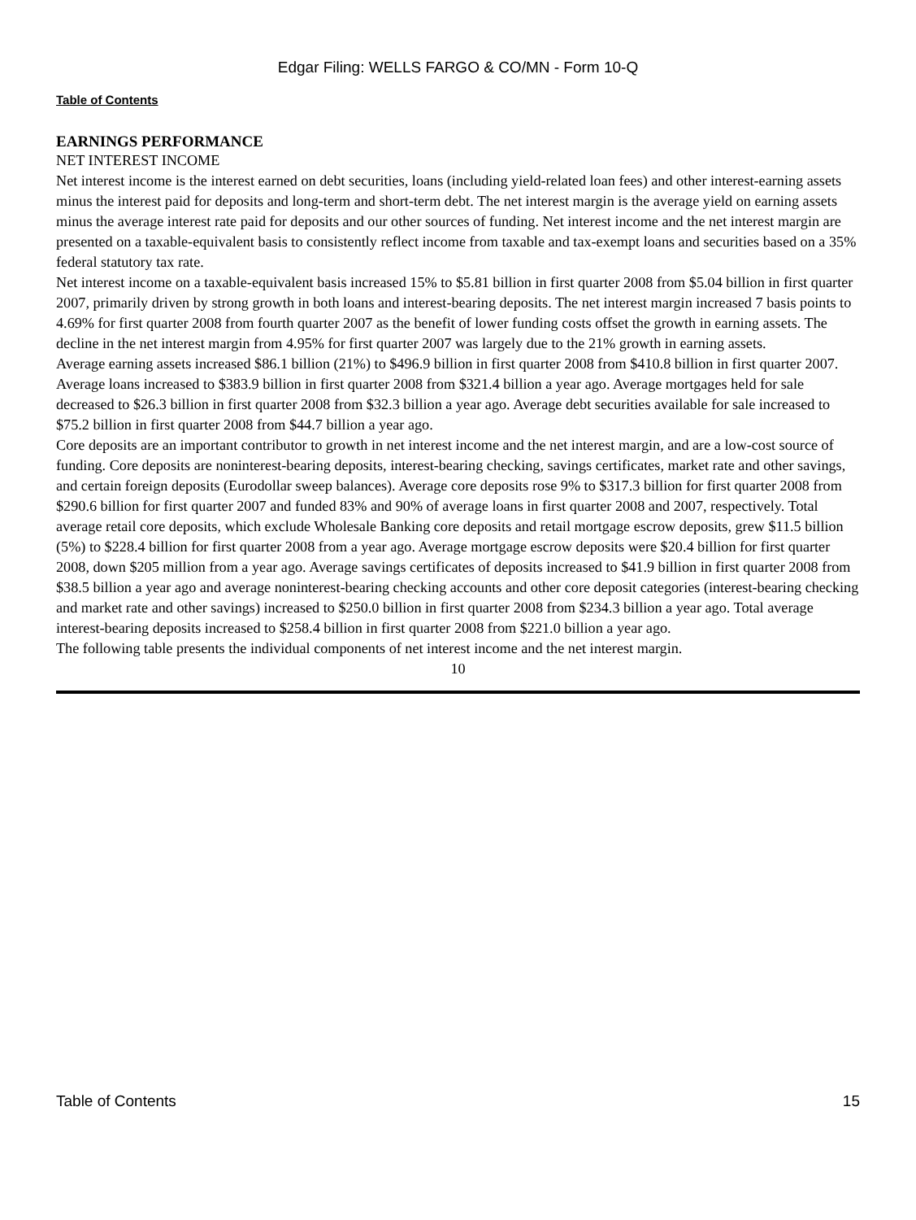Edgar Filing: WELLS FARGO & CO/MN - Form 10-Q
Table of Contents
EARNINGS PERFORMANCE
NET INTEREST INCOME
Net interest income is the interest earned on debt securities, loans (including yield-related loan fees) and other interest-earning assets minus the interest paid for deposits and long-term and short-term debt. The net interest margin is the average yield on earning assets minus the average interest rate paid for deposits and our other sources of funding. Net interest income and the net interest margin are presented on a taxable-equivalent basis to consistently reflect income from taxable and tax-exempt loans and securities based on a 35% federal statutory tax rate.
Net interest income on a taxable-equivalent basis increased 15% to $5.81 billion in first quarter 2008 from $5.04 billion in first quarter 2007, primarily driven by strong growth in both loans and interest-bearing deposits. The net interest margin increased 7 basis points to 4.69% for first quarter 2008 from fourth quarter 2007 as the benefit of lower funding costs offset the growth in earning assets. The decline in the net interest margin from 4.95% for first quarter 2007 was largely due to the 21% growth in earning assets.
Average earning assets increased $86.1 billion (21%) to $496.9 billion in first quarter 2008 from $410.8 billion in first quarter 2007. Average loans increased to $383.9 billion in first quarter 2008 from $321.4 billion a year ago. Average mortgages held for sale decreased to $26.3 billion in first quarter 2008 from $32.3 billion a year ago. Average debt securities available for sale increased to $75.2 billion in first quarter 2008 from $44.7 billion a year ago.
Core deposits are an important contributor to growth in net interest income and the net interest margin, and are a low-cost source of funding. Core deposits are noninterest-bearing deposits, interest-bearing checking, savings certificates, market rate and other savings, and certain foreign deposits (Eurodollar sweep balances). Average core deposits rose 9% to $317.3 billion for first quarter 2008 from $290.6 billion for first quarter 2007 and funded 83% and 90% of average loans in first quarter 2008 and 2007, respectively. Total average retail core deposits, which exclude Wholesale Banking core deposits and retail mortgage escrow deposits, grew $11.5 billion (5%) to $228.4 billion for first quarter 2008 from a year ago. Average mortgage escrow deposits were $20.4 billion for first quarter 2008, down $205 million from a year ago. Average savings certificates of deposits increased to $41.9 billion in first quarter 2008 from $38.5 billion a year ago and average noninterest-bearing checking accounts and other core deposit categories (interest-bearing checking and market rate and other savings) increased to $250.0 billion in first quarter 2008 from $234.3 billion a year ago. Total average interest-bearing deposits increased to $258.4 billion in first quarter 2008 from $221.0 billion a year ago.
The following table presents the individual components of net interest income and the net interest margin.
10
Table of Contents 15